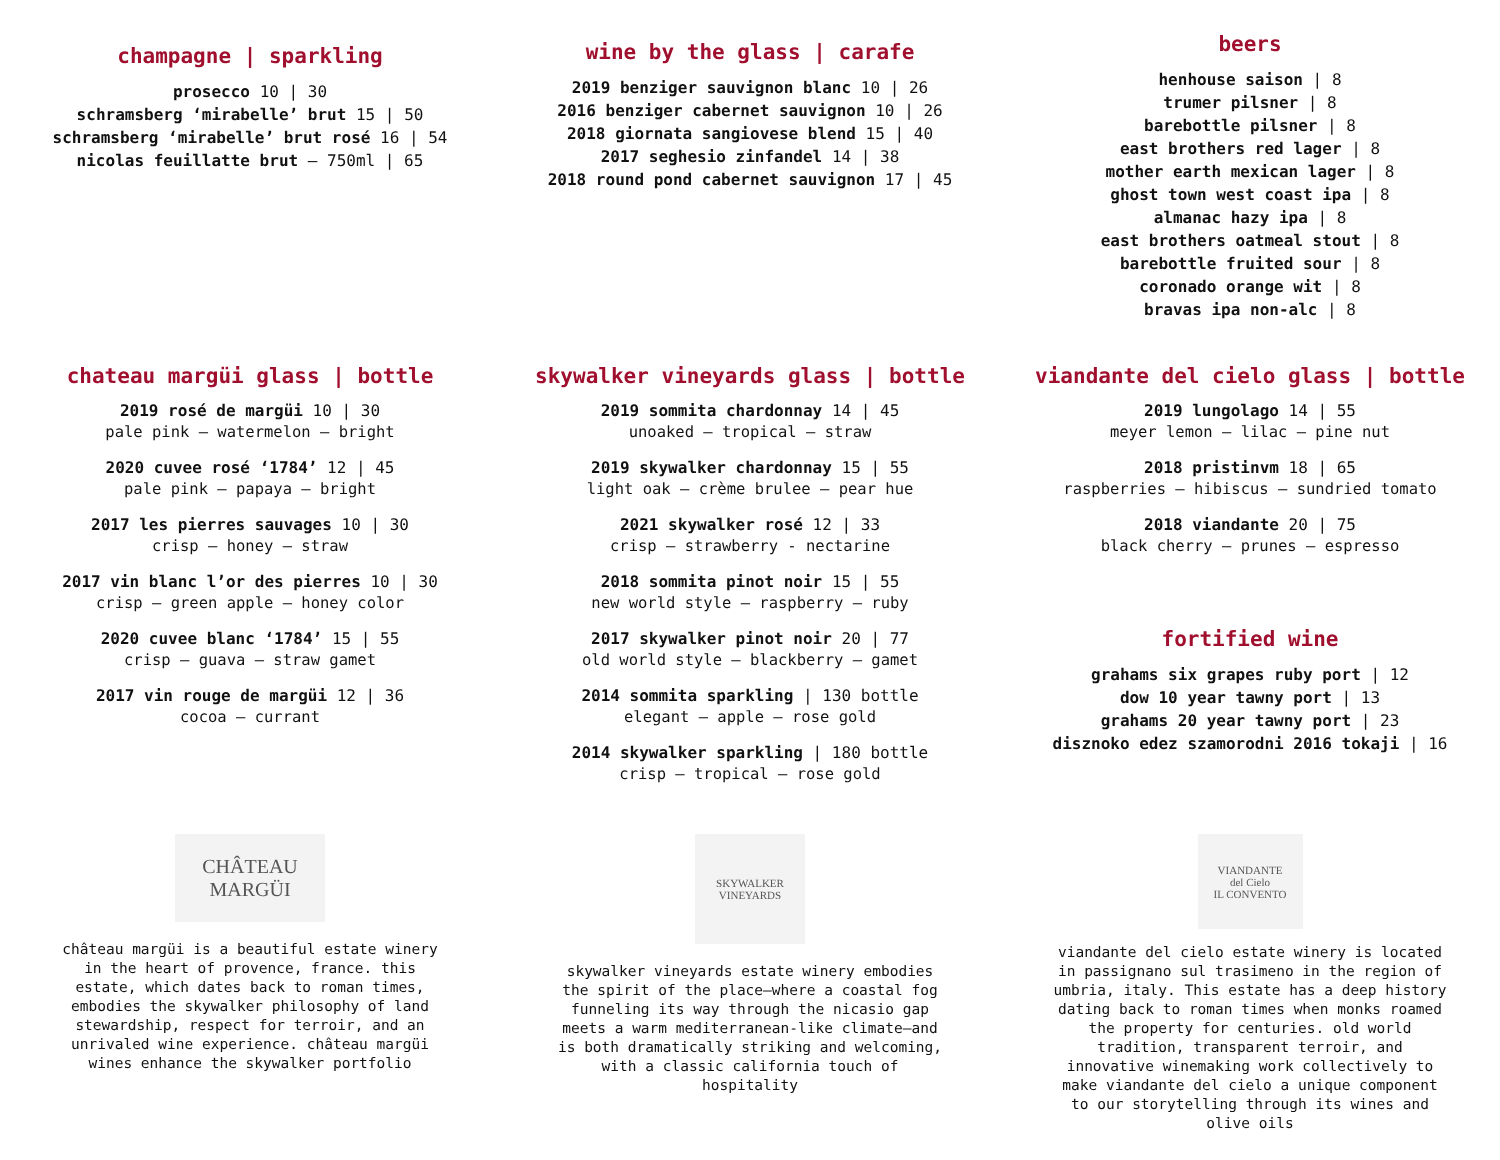champagne | sparkling
prosecco 10 | 30
schramsberg ‘mirabelle’ brut 15 | 50
schramsberg ‘mirabelle’ brut rosé 16 | 54
nicolas feuillatte brut – 750ml | 65
wine by the glass | carafe
2019 benziger sauvignon blanc 10 | 26
2016 benziger cabernet sauvignon 10 | 26
2018 giornata sangiovese blend 15 | 40
2017 seghesio zinfandel 14 | 38
2018 round pond cabernet sauvignon 17 | 45
beers
henhouse saison | 8
trumer pilsner | 8
barebottle pilsner | 8
east brothers red lager | 8
mother earth mexican lager | 8
ghost town west coast ipa | 8
almanac hazy ipa | 8
east brothers oatmeal stout | 8
barebottle fruited sour | 8
coronado orange wit | 8
bravas ipa non-alc | 8
chateau margüi glass | bottle
2019 rosé de margüi 10 | 30
pale pink – watermelon – bright
2020 cuvee rosé ‘1784’ 12 | 45
pale pink – papaya – bright
2017 les pierres sauvages 10 | 30
crisp – honey – straw
2017 vin blanc l’or des pierres 10 | 30
crisp – green apple – honey color
2020 cuvee blanc ‘1784’ 15 | 55
crisp – guava – straw gamet
2017 vin rouge de margüi 12 | 36
cocoa – currant
skywalker vineyards glass | bottle
2019 sommita chardonnay 14 | 45
unoaked – tropical – straw
2019 skywalker chardonnay 15 | 55
light oak – crème brulee – pear hue
2021 skywalker rosé 12 | 33
crisp – strawberry - nectarine
2018 sommita pinot noir 15 | 55
new world style – raspberry – ruby
2017 skywalker pinot noir 20 | 77
old world style – blackberry – gamet
2014 sommita sparkling | 130 bottle
elegant – apple – rose gold
2014 skywalker sparkling | 180 bottle
crisp – tropical – rose gold
viandante del cielo glass | bottle
2019 lungolago 14 | 55
meyer lemon – lilac – pine nut
2018 pristinvm 18 | 65
raspberries – hibiscus – sundried tomato
2018 viandante 20 | 75
black cherry – prunes – espresso
fortified wine
grahams six grapes ruby port | 12
dow 10 year tawny port | 13
grahams 20 year tawny port | 23
disznoko edez szamorodni 2016 tokaji | 16
CHÂTEAU
MARGÜI
château margüi is a beautiful estate winery in the heart of provence, france. this estate, which dates back to roman times, embodies the skywalker philosophy of land stewardship, respect for terroir, and an unrivaled wine experience. château margüi wines enhance the skywalker portfolio
SKYWALKER
VINEYARDS
skywalker vineyards estate winery embodies the spirit of the place–where a coastal fog funneling its way through the nicasio gap meets a warm mediterranean-like climate–and is both dramatically striking and welcoming, with a classic california touch of hospitality
VIANDANTE
del Cielo
IL CONVENTO
viandante del cielo estate winery is located in passignano sul trasimeno in the region of umbria, italy. This estate has a deep history dating back to roman times when monks roamed the property for centuries. old world tradition, transparent terroir, and innovative winemaking work collectively to make viandante del cielo a unique component to our storytelling through its wines and olive oils